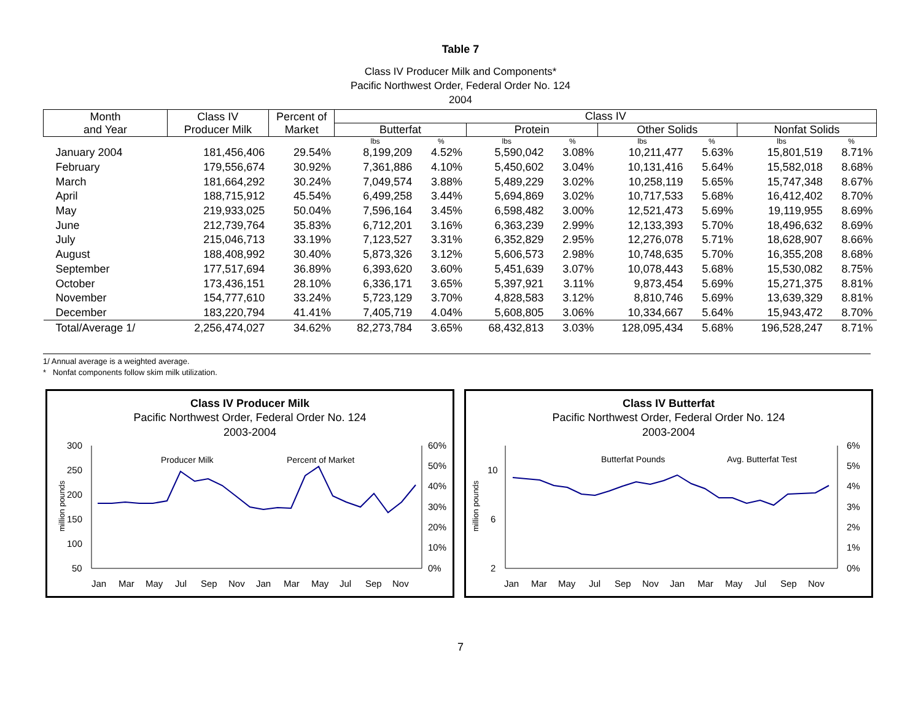Table 7
Class IV Producer Milk and Components*
Pacific Northwest Order, Federal Order No. 124
2004
| Month and Year | Class IV Producer Milk | Percent of Market | Class IV | | | | | | | |
| --- | --- | --- | --- | --- | --- | --- | --- | --- | --- | --- |
| | | | Butterfat | | Protein | | Other Solids | | Nonfat Solids | |
| | | | lbs | % | lbs | % | lbs | % | lbs | % |
| January 2004 | 181,456,406 | 29.54% | 8,199,209 | 4.52% | 5,590,042 | 3.08% | 10,211,477 | 5.63% | 15,801,519 | 8.71% |
| February | 179,556,674 | 30.92% | 7,361,886 | 4.10% | 5,450,602 | 3.04% | 10,131,416 | 5.64% | 15,582,018 | 8.68% |
| March | 181,664,292 | 30.24% | 7,049,574 | 3.88% | 5,489,229 | 3.02% | 10,258,119 | 5.65% | 15,747,348 | 8.67% |
| April | 188,715,912 | 45.54% | 6,499,258 | 3.44% | 5,694,869 | 3.02% | 10,717,533 | 5.68% | 16,412,402 | 8.70% |
| May | 219,933,025 | 50.04% | 7,596,164 | 3.45% | 6,598,482 | 3.00% | 12,521,473 | 5.69% | 19,119,955 | 8.69% |
| June | 212,739,764 | 35.83% | 6,712,201 | 3.16% | 6,363,239 | 2.99% | 12,133,393 | 5.70% | 18,496,632 | 8.69% |
| July | 215,046,713 | 33.19% | 7,123,527 | 3.31% | 6,352,829 | 2.95% | 12,276,078 | 5.71% | 18,628,907 | 8.66% |
| August | 188,408,992 | 30.40% | 5,873,326 | 3.12% | 5,606,573 | 2.98% | 10,748,635 | 5.70% | 16,355,208 | 8.68% |
| September | 177,517,694 | 36.89% | 6,393,620 | 3.60% | 5,451,639 | 3.07% | 10,078,443 | 5.68% | 15,530,082 | 8.75% |
| October | 173,436,151 | 28.10% | 6,336,171 | 3.65% | 5,397,921 | 3.11% | 9,873,454 | 5.69% | 15,271,375 | 8.81% |
| November | 154,777,610 | 33.24% | 5,723,129 | 3.70% | 4,828,583 | 3.12% | 8,810,746 | 5.69% | 13,639,329 | 8.81% |
| December | 183,220,794 | 41.41% | 7,405,719 | 4.04% | 5,608,805 | 3.06% | 10,334,667 | 5.64% | 15,943,472 | 8.70% |
| Total/Average 1/ | 2,256,474,027 | 34.62% | 82,273,784 | 3.65% | 68,432,813 | 3.03% | 128,095,434 | 5.68% | 196,528,247 | 8.71% |
1/ Annual average is a weighted average.
* Nonfat components follow skim milk utilization.
Class IV Producer Milk
Pacific Northwest Order, Federal Order No. 124
2003-2004
300
250
200
150
100
50
60%
50%
40%
30%
20%
10%
0%
million pounds
Producer Milk
Percent of Market
Jan
Mar
May
Jul
Sep
Nov
Jan
Mar
May
Jul
Sep
Nov
Class IV Butterfat
Pacific Northwest Order, Federal Order No. 124
2003-2004
10
6
2
6%
5%
4%
3%
2%
1%
0%
million pounds
Butterfat Pounds
Avg. Butterfat Test
Jan
Mar
May
Jul
Sep
Nov
Jan
Mar
May
Jul
Sep
Nov
7